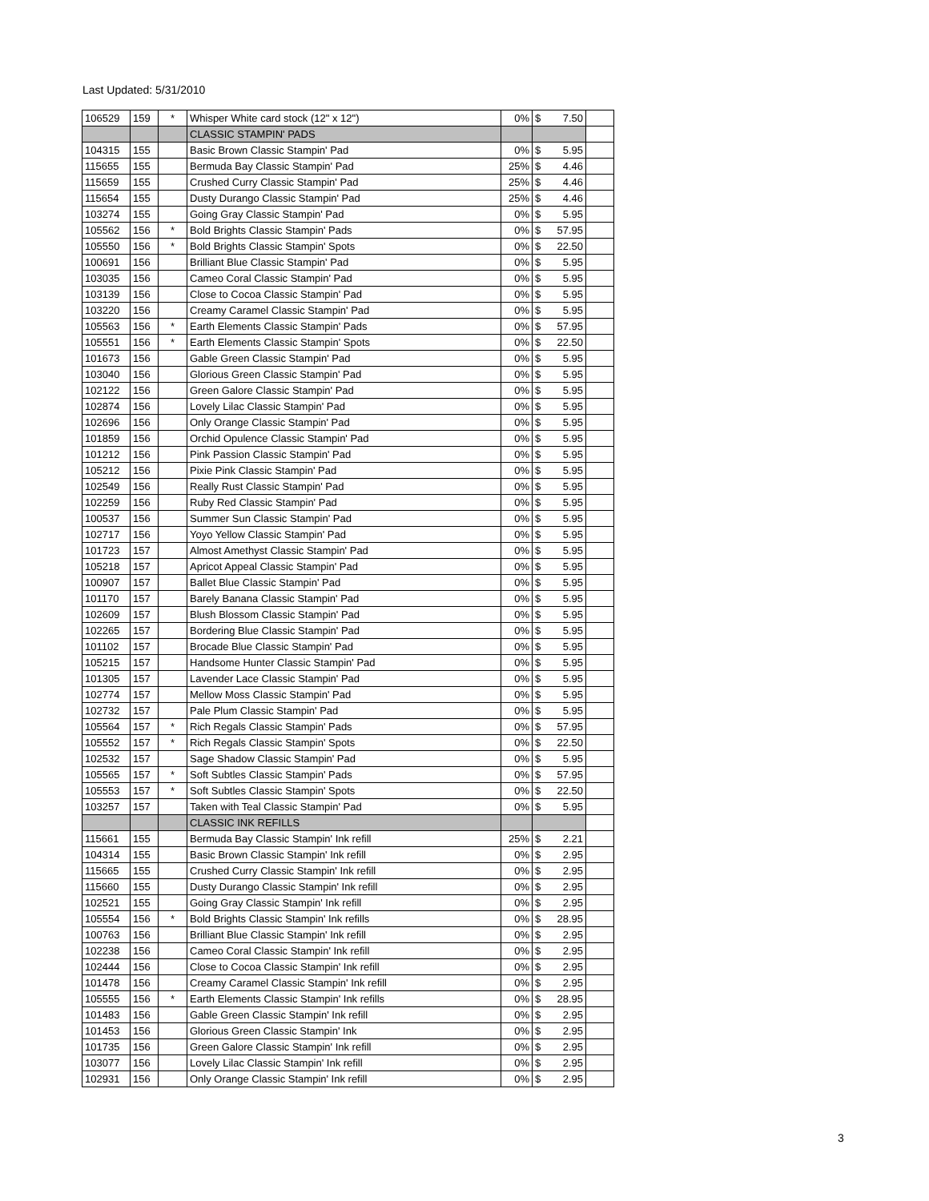Last Updated: 5/31/2010
| 106529 | 159 | * | Whisper White card stock (12" x 12") | 0% | $ 7.50 | |
| | | | CLASSIC STAMPIN' PADS | | | |
| 104315 | 155 | | Basic Brown Classic Stampin' Pad | 0% | $ 5.95 | |
| 115655 | 155 | | Bermuda Bay Classic Stampin' Pad | 25% | $ 4.46 | |
| 115659 | 155 | | Crushed Curry Classic Stampin' Pad | 25% | $ 4.46 | |
| 115654 | 155 | | Dusty Durango Classic Stampin' Pad | 25% | $ 4.46 | |
| 103274 | 155 | | Going Gray Classic Stampin' Pad | 0% | $ 5.95 | |
| 105562 | 156 | * | Bold Brights Classic Stampin' Pads | 0% | $ 57.95 | |
| 105550 | 156 | * | Bold Brights Classic Stampin' Spots | 0% | $ 22.50 | |
| 100691 | 156 | | Brilliant Blue Classic Stampin' Pad | 0% | $ 5.95 | |
| 103035 | 156 | | Cameo Coral Classic Stampin' Pad | 0% | $ 5.95 | |
| 103139 | 156 | | Close to Cocoa Classic Stampin' Pad | 0% | $ 5.95 | |
| 103220 | 156 | | Creamy Caramel Classic Stampin' Pad | 0% | $ 5.95 | |
| 105563 | 156 | * | Earth Elements Classic Stampin' Pads | 0% | $ 57.95 | |
| 105551 | 156 | * | Earth Elements Classic Stampin' Spots | 0% | $ 22.50 | |
| 101673 | 156 | | Gable Green Classic Stampin' Pad | 0% | $ 5.95 | |
| 103040 | 156 | | Glorious Green Classic Stampin' Pad | 0% | $ 5.95 | |
| 102122 | 156 | | Green Galore Classic Stampin' Pad | 0% | $ 5.95 | |
| 102874 | 156 | | Lovely Lilac Classic Stampin' Pad | 0% | $ 5.95 | |
| 102696 | 156 | | Only Orange Classic Stampin' Pad | 0% | $ 5.95 | |
| 101859 | 156 | | Orchid Opulence Classic Stampin' Pad | 0% | $ 5.95 | |
| 101212 | 156 | | Pink Passion Classic Stampin' Pad | 0% | $ 5.95 | |
| 105212 | 156 | | Pixie Pink Classic Stampin' Pad | 0% | $ 5.95 | |
| 102549 | 156 | | Really Rust Classic Stampin' Pad | 0% | $ 5.95 | |
| 102259 | 156 | | Ruby Red Classic Stampin' Pad | 0% | $ 5.95 | |
| 100537 | 156 | | Summer Sun Classic Stampin' Pad | 0% | $ 5.95 | |
| 102717 | 156 | | Yoyo Yellow Classic Stampin' Pad | 0% | $ 5.95 | |
| 101723 | 157 | | Almost Amethyst Classic Stampin' Pad | 0% | $ 5.95 | |
| 105218 | 157 | | Apricot Appeal Classic Stampin' Pad | 0% | $ 5.95 | |
| 100907 | 157 | | Ballet Blue Classic Stampin' Pad | 0% | $ 5.95 | |
| 101170 | 157 | | Barely Banana Classic Stampin' Pad | 0% | $ 5.95 | |
| 102609 | 157 | | Blush Blossom Classic Stampin' Pad | 0% | $ 5.95 | |
| 102265 | 157 | | Bordering Blue Classic Stampin' Pad | 0% | $ 5.95 | |
| 101102 | 157 | | Brocade Blue Classic Stampin' Pad | 0% | $ 5.95 | |
| 105215 | 157 | | Handsome Hunter Classic Stampin' Pad | 0% | $ 5.95 | |
| 101305 | 157 | | Lavender Lace Classic Stampin' Pad | 0% | $ 5.95 | |
| 102774 | 157 | | Mellow Moss Classic Stampin' Pad | 0% | $ 5.95 | |
| 102732 | 157 | | Pale Plum Classic Stampin' Pad | 0% | $ 5.95 | |
| 105564 | 157 | * | Rich Regals Classic Stampin' Pads | 0% | $ 57.95 | |
| 105552 | 157 | * | Rich Regals Classic Stampin' Spots | 0% | $ 22.50 | |
| 102532 | 157 | | Sage Shadow Classic Stampin' Pad | 0% | $ 5.95 | |
| 105565 | 157 | * | Soft Subtles Classic Stampin' Pads | 0% | $ 57.95 | |
| 105553 | 157 | * | Soft Subtles Classic Stampin' Spots | 0% | $ 22.50 | |
| 103257 | 157 | | Taken with Teal Classic Stampin' Pad | 0% | $ 5.95 | |
| | | | CLASSIC INK REFILLS | | | |
| 115661 | 155 | | Bermuda Bay Classic Stampin' Ink refill | 25% | $ 2.21 | |
| 104314 | 155 | | Basic Brown Classic Stampin' Ink refill | 0% | $ 2.95 | |
| 115665 | 155 | | Crushed Curry Classic Stampin' Ink refill | 0% | $ 2.95 | |
| 115660 | 155 | | Dusty Durango Classic Stampin' Ink refill | 0% | $ 2.95 | |
| 102521 | 155 | | Going Gray Classic Stampin' Ink refill | 0% | $ 2.95 | |
| 105554 | 156 | * | Bold Brights Classic Stampin' Ink refills | 0% | $ 28.95 | |
| 100763 | 156 | | Brilliant Blue Classic Stampin' Ink refill | 0% | $ 2.95 | |
| 102238 | 156 | | Cameo Coral Classic Stampin' Ink refill | 0% | $ 2.95 | |
| 102444 | 156 | | Close to Cocoa Classic Stampin' Ink refill | 0% | $ 2.95 | |
| 101478 | 156 | | Creamy Caramel Classic Stampin' Ink refill | 0% | $ 2.95 | |
| 105555 | 156 | * | Earth Elements Classic Stampin' Ink refills | 0% | $ 28.95 | |
| 101483 | 156 | | Gable Green Classic Stampin' Ink refill | 0% | $ 2.95 | |
| 101453 | 156 | | Glorious Green Classic Stampin' Ink | 0% | $ 2.95 | |
| 101735 | 156 | | Green Galore Classic Stampin' Ink refill | 0% | $ 2.95 | |
| 103077 | 156 | | Lovely Lilac Classic Stampin' Ink refill | 0% | $ 2.95 | |
| 102931 | 156 | | Only Orange Classic Stampin' Ink refill | 0% | $ 2.95 | |
3